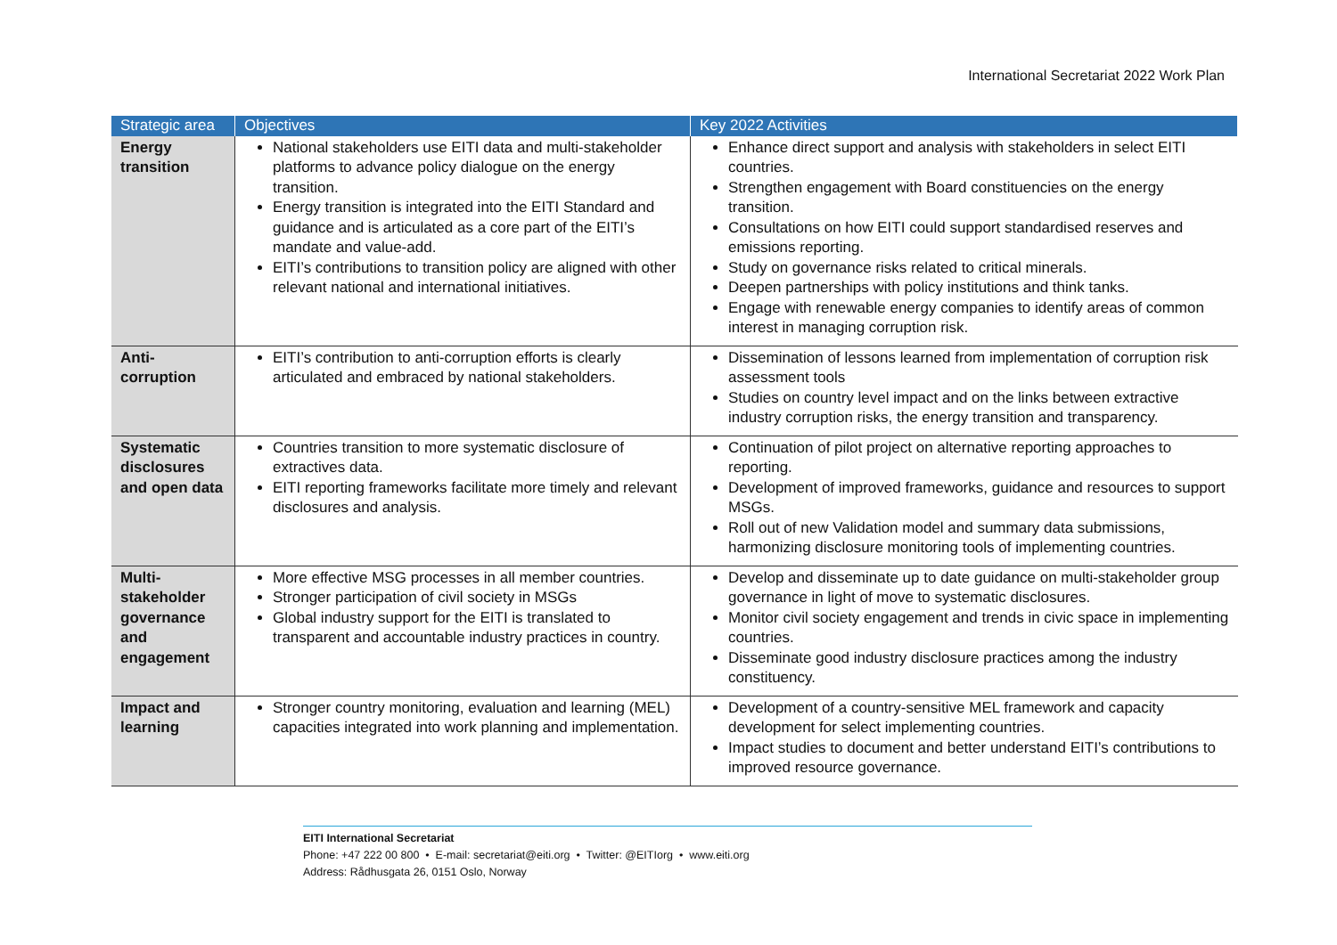International Secretariat 2022 Work Plan
| Strategic area | Objectives | Key 2022 Activities |
| --- | --- | --- |
| Energy transition | National stakeholders use EITI data and multi-stakeholder platforms to advance policy dialogue on the energy transition. Energy transition is integrated into the EITI Standard and guidance and is articulated as a core part of the EITI’s mandate and value-add. EITI’s contributions to transition policy are aligned with other relevant national and international initiatives. | Enhance direct support and analysis with stakeholders in select EITI countries. Strengthen engagement with Board constituencies on the energy transition. Consultations on how EITI could support standardised reserves and emissions reporting. Study on governance risks related to critical minerals. Deepen partnerships with policy institutions and think tanks. Engage with renewable energy companies to identify areas of common interest in managing corruption risk. |
| Anti-corruption | EITI’s contribution to anti-corruption efforts is clearly articulated and embraced by national stakeholders. | Dissemination of lessons learned from implementation of corruption risk assessment tools Studies on country level impact and on the links between extractive industry corruption risks, the energy transition and transparency. |
| Systematic disclosures and open data | Countries transition to more systematic disclosure of extractives data. EITI reporting frameworks facilitate more timely and relevant disclosures and analysis. | Continuation of pilot project on alternative reporting approaches to reporting. Development of improved frameworks, guidance and resources to support MSGs. Roll out of new Validation model and summary data submissions, harmonizing disclosure monitoring tools of implementing countries. |
| Multi-stakeholder governance and engagement | More effective MSG processes in all member countries. Stronger participation of civil society in MSGs Global industry support for the EITI is translated to transparent and accountable industry practices in country. | Develop and disseminate up to date guidance on multi-stakeholder group governance in light of move to systematic disclosures. Monitor civil society engagement and trends in civic space in implementing countries. Disseminate good industry disclosure practices among the industry constituency. |
| Impact and learning | Stronger country monitoring, evaluation and learning (MEL) capacities integrated into work planning and implementation. | Development of a country-sensitive MEL framework and capacity development for select implementing countries. Impact studies to document and better understand EITI’s contributions to improved resource governance. |
EITI International Secretariat
Phone: +47 222 00 800 • E-mail: secretariat@eiti.org • Twitter: @EITIorg • www.eiti.org
Address: Rådhusgata 26, 0151 Oslo, Norway